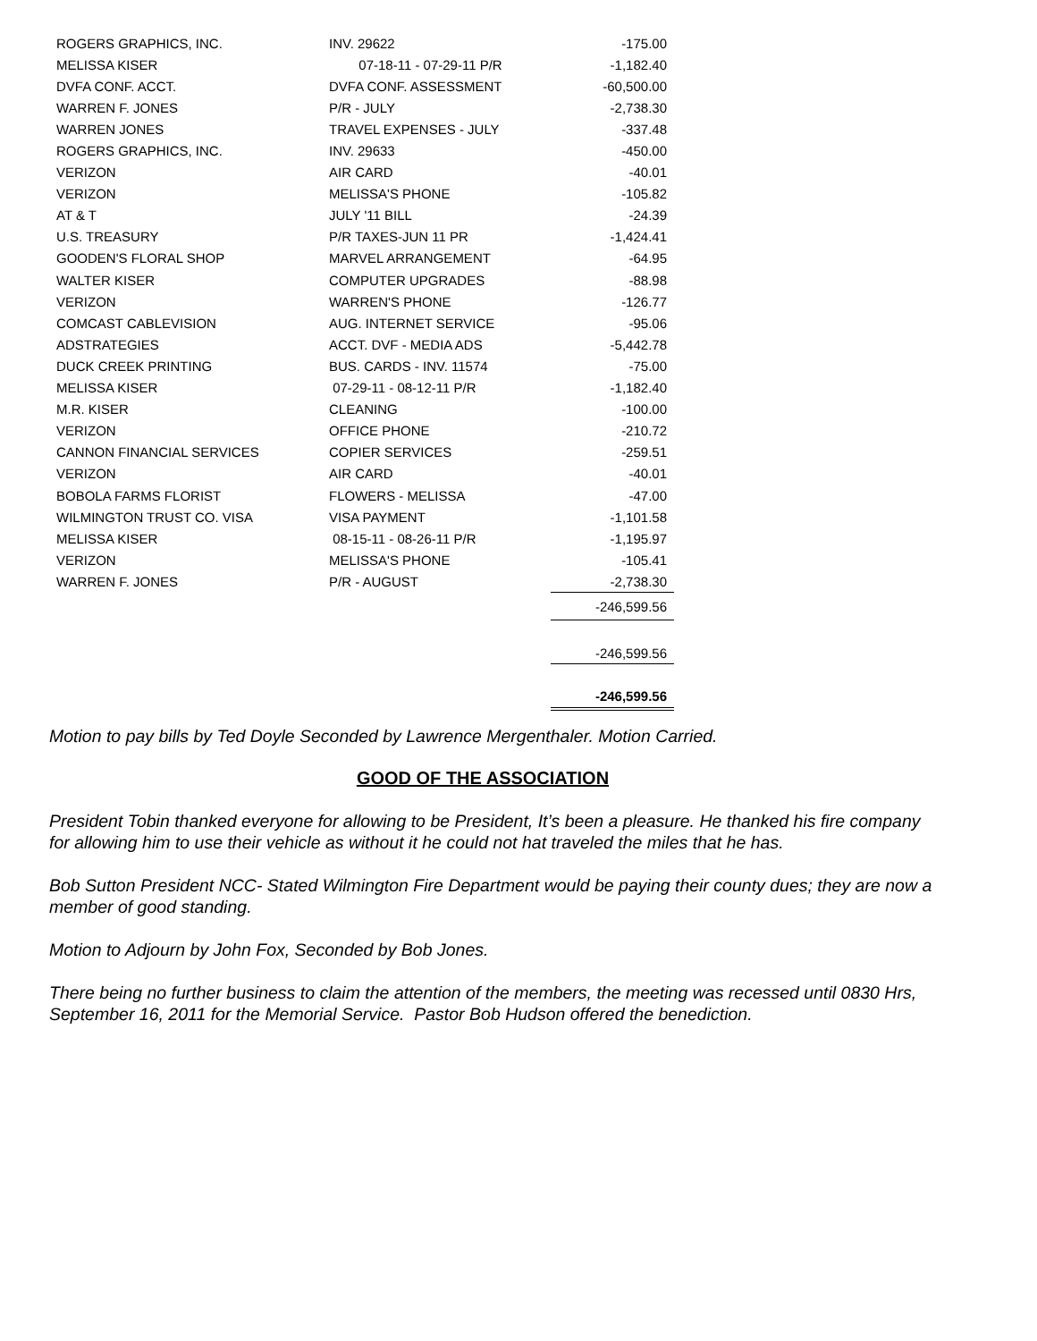| ROGERS GRAPHICS, INC. | INV. 29622 | -175.00 |
| MELISSA KISER | 07-18-11 - 07-29-11 P/R | -1,182.40 |
| DVFA CONF. ACCT. | DVFA CONF. ASSESSMENT | -60,500.00 |
| WARREN F. JONES | P/R - JULY | -2,738.30 |
| WARREN JONES | TRAVEL EXPENSES - JULY | -337.48 |
| ROGERS GRAPHICS, INC. | INV. 29633 | -450.00 |
| VERIZON | AIR CARD | -40.01 |
| VERIZON | MELISSA'S PHONE | -105.82 |
| AT & T | JULY '11 BILL | -24.39 |
| U.S. TREASURY | P/R TAXES-JUN 11 PR | -1,424.41 |
| GOODEN'S FLORAL SHOP | MARVEL ARRANGEMENT | -64.95 |
| WALTER KISER | COMPUTER UPGRADES | -88.98 |
| VERIZON | WARREN'S PHONE | -126.77 |
| COMCAST CABLEVISION | AUG. INTERNET SERVICE | -95.06 |
| ADSTRATEGIES | ACCT. DVF - MEDIA ADS | -5,442.78 |
| DUCK CREEK PRINTING | BUS. CARDS - INV. 11574 | -75.00 |
| MELISSA KISER | 07-29-11 - 08-12-11 P/R | -1,182.40 |
| M.R. KISER | CLEANING | -100.00 |
| VERIZON | OFFICE PHONE | -210.72 |
| CANNON FINANCIAL SERVICES | COPIER SERVICES | -259.51 |
| VERIZON | AIR CARD | -40.01 |
| BOBOLA FARMS FLORIST | FLOWERS - MELISSA | -47.00 |
| WILMINGTON TRUST CO. VISA | VISA PAYMENT | -1,101.58 |
| MELISSA KISER | 08-15-11 - 08-26-11 P/R | -1,195.97 |
| VERIZON | MELISSA'S PHONE | -105.41 |
| WARREN F. JONES | P/R - AUGUST | -2,738.30 |
| | | -246,599.56 |
| | | -246,599.56 |
| | | -246,599.56 |
Motion to pay bills by Ted Doyle Seconded by Lawrence Mergenthaler. Motion Carried.
GOOD OF THE ASSOCIATION
President Tobin thanked everyone for allowing to be President, It’s been a pleasure. He thanked his fire company for allowing him to use their vehicle as without it he could not hat traveled the miles that he has.
Bob Sutton President NCC- Stated Wilmington Fire Department would be paying their county dues; they are now a member of good standing.
Motion to Adjourn by John Fox, Seconded by Bob Jones.
There being no further business to claim the attention of the members, the meeting was recessed until 0830 Hrs, September 16, 2011 for the Memorial Service. Pastor Bob Hudson offered the benediction.